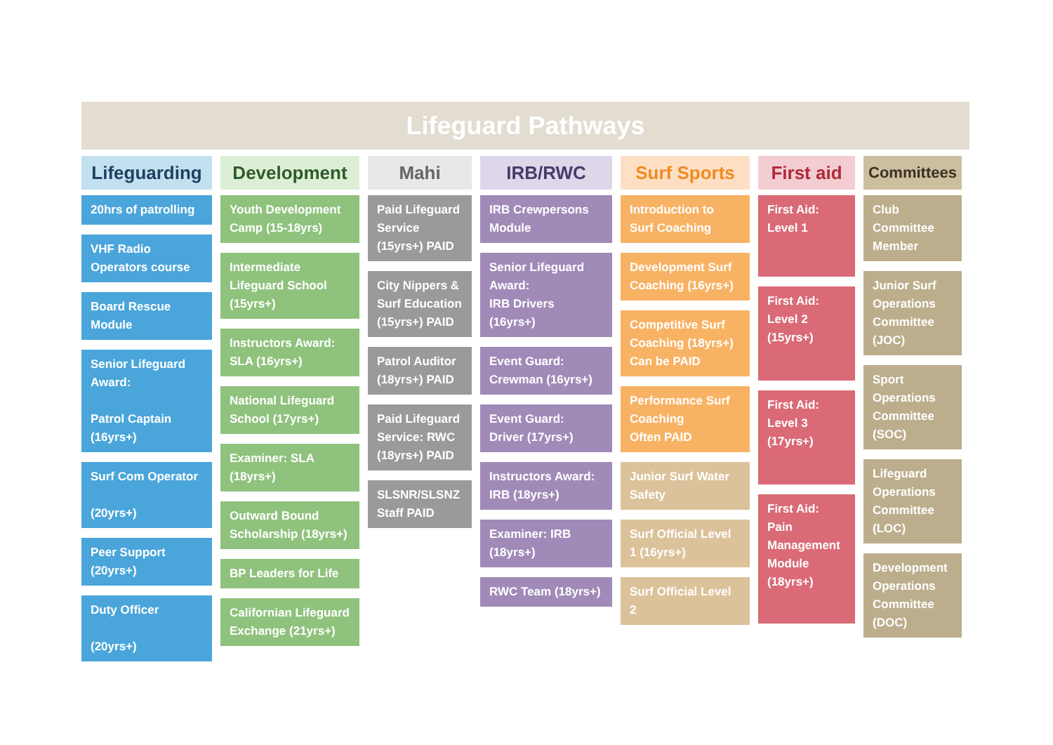Lifeguard Pathways
Lifeguarding
20hrs of patrolling
VHF Radio Operators course
Board Rescue Module
Senior Lifeguard Award:
Patrol Captain (16yrs+)
Surf Com Operator
(20yrs+)
Peer Support (20yrs+)
Duty Officer
(20yrs+)
Development
Youth Development Camp (15-18yrs)
Intermediate Lifeguard School (15yrs+)
Instructors Award: SLA (16yrs+)
National Lifeguard School (17yrs+)
Examiner: SLA (18yrs+)
Outward Bound Scholarship (18yrs+)
BP Leaders for Life
Californian Lifeguard Exchange (21yrs+)
Mahi
Paid Lifeguard Service (15yrs+) PAID
City Nippers & Surf Education (15yrs+) PAID
Patrol Auditor (18yrs+) PAID
Paid Lifeguard Service: RWC (18yrs+) PAID
SLSNR/SLSNZ Staff PAID
IRB/RWC
IRB Crewpersons Module
Senior Lifeguard Award:
IRB Drivers (16yrs+)
Event Guard:
Crewman (16yrs+)
Event Guard:
Driver (17yrs+)
Instructors Award: IRB (18yrs+)
Examiner: IRB (18yrs+)
RWC Team (18yrs+)
Surf Sports
Introduction to Surf Coaching
Development Surf Coaching (16yrs+)
Competitive Surf Coaching (18yrs+)
Can be PAID
Performance Surf Coaching
Often PAID
Junior Surf Water Safety
Surf Official Level 1 (16yrs+)
Surf Official Level 2
First aid
First Aid: Level 1
First Aid: Level 2 (15yrs+)
First Aid: Level 3 (17yrs+)
First Aid: Pain Management Module (18yrs+)
Committees
Club Committee Member
Junior Surf Operations Committee (JOC)
Sport Operations Committee (SOC)
Lifeguard Operations Committee (LOC)
Development Operations Committee (DOC)